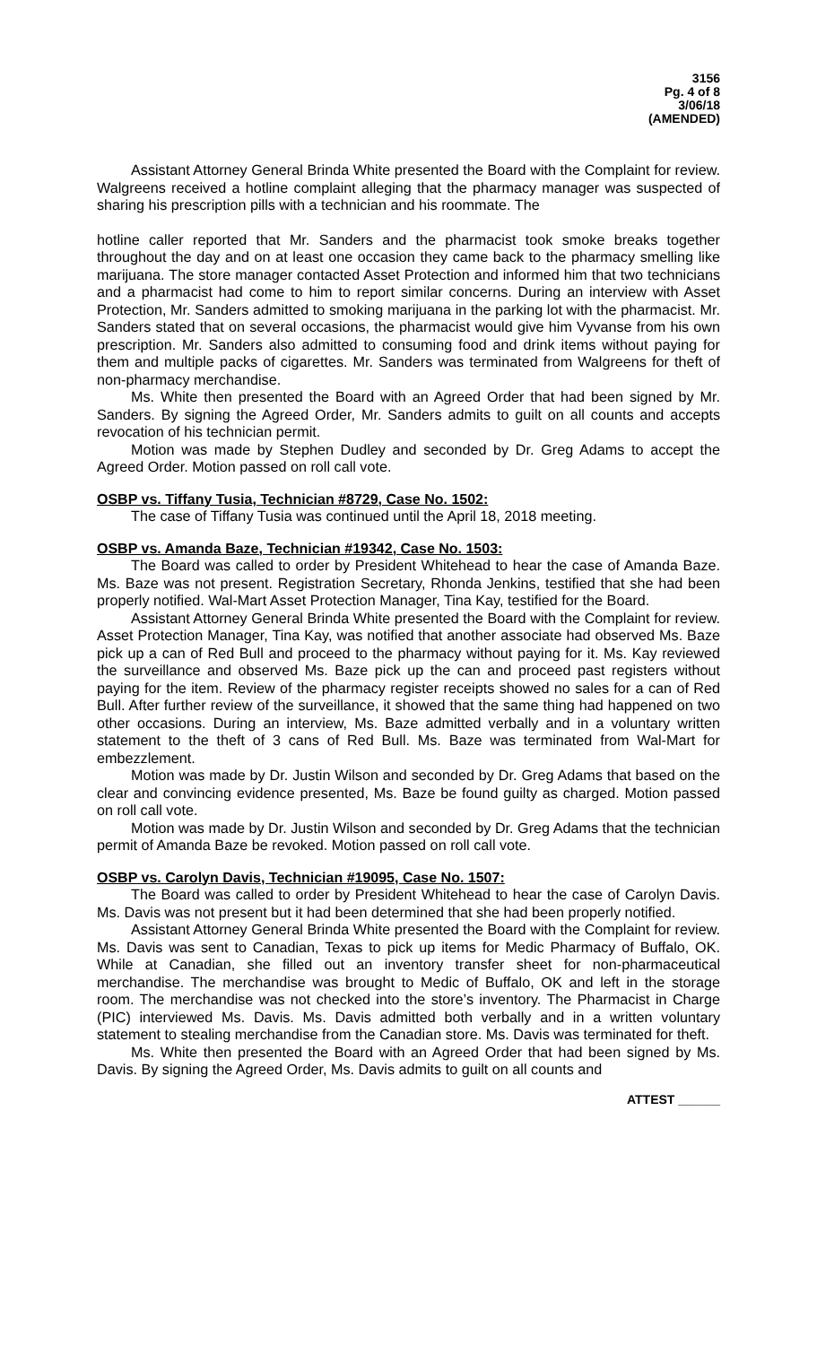3156
Pg. 4 of 8
3/06/18
(AMENDED)
Assistant Attorney General Brinda White presented the Board with the Complaint for review. Walgreens received a hotline complaint alleging that the pharmacy manager was suspected of sharing his prescription pills with a technician and his roommate. The
hotline caller reported that Mr. Sanders and the pharmacist took smoke breaks together throughout the day and on at least one occasion they came back to the pharmacy smelling like marijuana. The store manager contacted Asset Protection and informed him that two technicians and a pharmacist had come to him to report similar concerns. During an interview with Asset Protection, Mr. Sanders admitted to smoking marijuana in the parking lot with the pharmacist. Mr. Sanders stated that on several occasions, the pharmacist would give him Vyvanse from his own prescription. Mr. Sanders also admitted to consuming food and drink items without paying for them and multiple packs of cigarettes. Mr. Sanders was terminated from Walgreens for theft of non-pharmacy merchandise.
Ms. White then presented the Board with an Agreed Order that had been signed by Mr. Sanders. By signing the Agreed Order, Mr. Sanders admits to guilt on all counts and accepts revocation of his technician permit.
Motion was made by Stephen Dudley and seconded by Dr. Greg Adams to accept the Agreed Order. Motion passed on roll call vote.
OSBP vs. Tiffany Tusia, Technician #8729, Case No. 1502:
The case of Tiffany Tusia was continued until the April 18, 2018 meeting.
OSBP vs. Amanda Baze, Technician #19342, Case No. 1503:
The Board was called to order by President Whitehead to hear the case of Amanda Baze. Ms. Baze was not present. Registration Secretary, Rhonda Jenkins, testified that she had been properly notified. Wal-Mart Asset Protection Manager, Tina Kay, testified for the Board.
Assistant Attorney General Brinda White presented the Board with the Complaint for review. Asset Protection Manager, Tina Kay, was notified that another associate had observed Ms. Baze pick up a can of Red Bull and proceed to the pharmacy without paying for it. Ms. Kay reviewed the surveillance and observed Ms. Baze pick up the can and proceed past registers without paying for the item. Review of the pharmacy register receipts showed no sales for a can of Red Bull. After further review of the surveillance, it showed that the same thing had happened on two other occasions. During an interview, Ms. Baze admitted verbally and in a voluntary written statement to the theft of 3 cans of Red Bull. Ms. Baze was terminated from Wal-Mart for embezzlement.
Motion was made by Dr. Justin Wilson and seconded by Dr. Greg Adams that based on the clear and convincing evidence presented, Ms. Baze be found guilty as charged. Motion passed on roll call vote.
Motion was made by Dr. Justin Wilson and seconded by Dr. Greg Adams that the technician permit of Amanda Baze be revoked. Motion passed on roll call vote.
OSBP vs. Carolyn Davis, Technician #19095, Case No. 1507:
The Board was called to order by President Whitehead to hear the case of Carolyn Davis. Ms. Davis was not present but it had been determined that she had been properly notified.
Assistant Attorney General Brinda White presented the Board with the Complaint for review. Ms. Davis was sent to Canadian, Texas to pick up items for Medic Pharmacy of Buffalo, OK. While at Canadian, she filled out an inventory transfer sheet for non-pharmaceutical merchandise. The merchandise was brought to Medic of Buffalo, OK and left in the storage room. The merchandise was not checked into the store’s inventory. The Pharmacist in Charge (PIC) interviewed Ms. Davis. Ms. Davis admitted both verbally and in a written voluntary statement to stealing merchandise from the Canadian store. Ms. Davis was terminated for theft.
Ms. White then presented the Board with an Agreed Order that had been signed by Ms. Davis. By signing the Agreed Order, Ms. Davis admits to guilt on all counts and
ATTEST ______